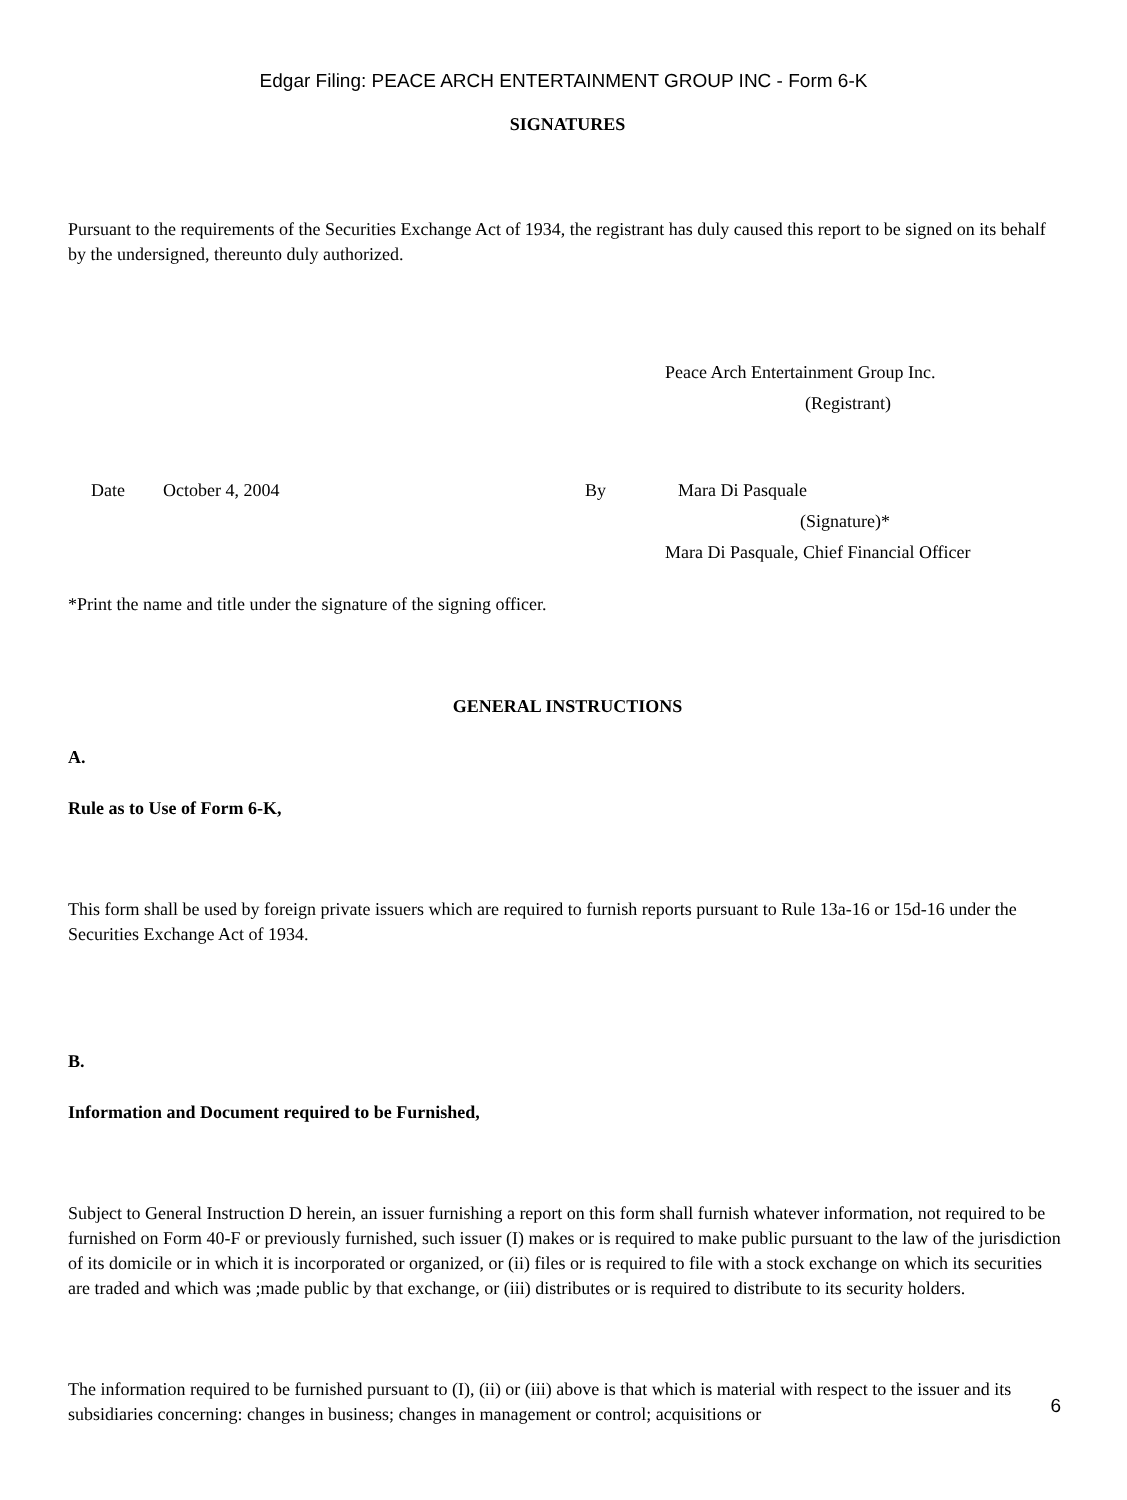Edgar Filing: PEACE ARCH ENTERTAINMENT GROUP INC - Form 6-K
SIGNATURES
Pursuant to the requirements of the Securities Exchange Act of 1934, the registrant has duly caused this report to be signed on its behalf by the undersigned, thereunto duly authorized.
Peace Arch Entertainment Group Inc.
(Registrant)
Date October 4, 2004 By Mara Di Pasquale
(Signature)*
Mara Di Pasquale, Chief Financial Officer
*Print the name and title under the signature of the signing officer.
GENERAL INSTRUCTIONS
A.
Rule as to Use of Form 6-K,
This form shall be used by foreign private issuers which are required to furnish reports pursuant to Rule 13a-16 or 15d-16 under the Securities Exchange Act of 1934.
B.
Information and Document required to be Furnished,
Subject to General Instruction D herein, an issuer furnishing a report on this form shall furnish whatever information, not required to be furnished on Form 40-F or previously furnished, such issuer (I) makes or is required to make public pursuant to the law of the jurisdiction of its domicile or in which it is incorporated or organized, or (ii) files or is required to file with a stock exchange on which its securities are traded and which was ;made public by that exchange, or (iii) distributes or is required to distribute to its security holders.
The information required to be furnished pursuant to (I), (ii) or (iii) above is that which is material with respect to the issuer and its subsidiaries concerning: changes in business; changes in management or control; acquisitions or
6